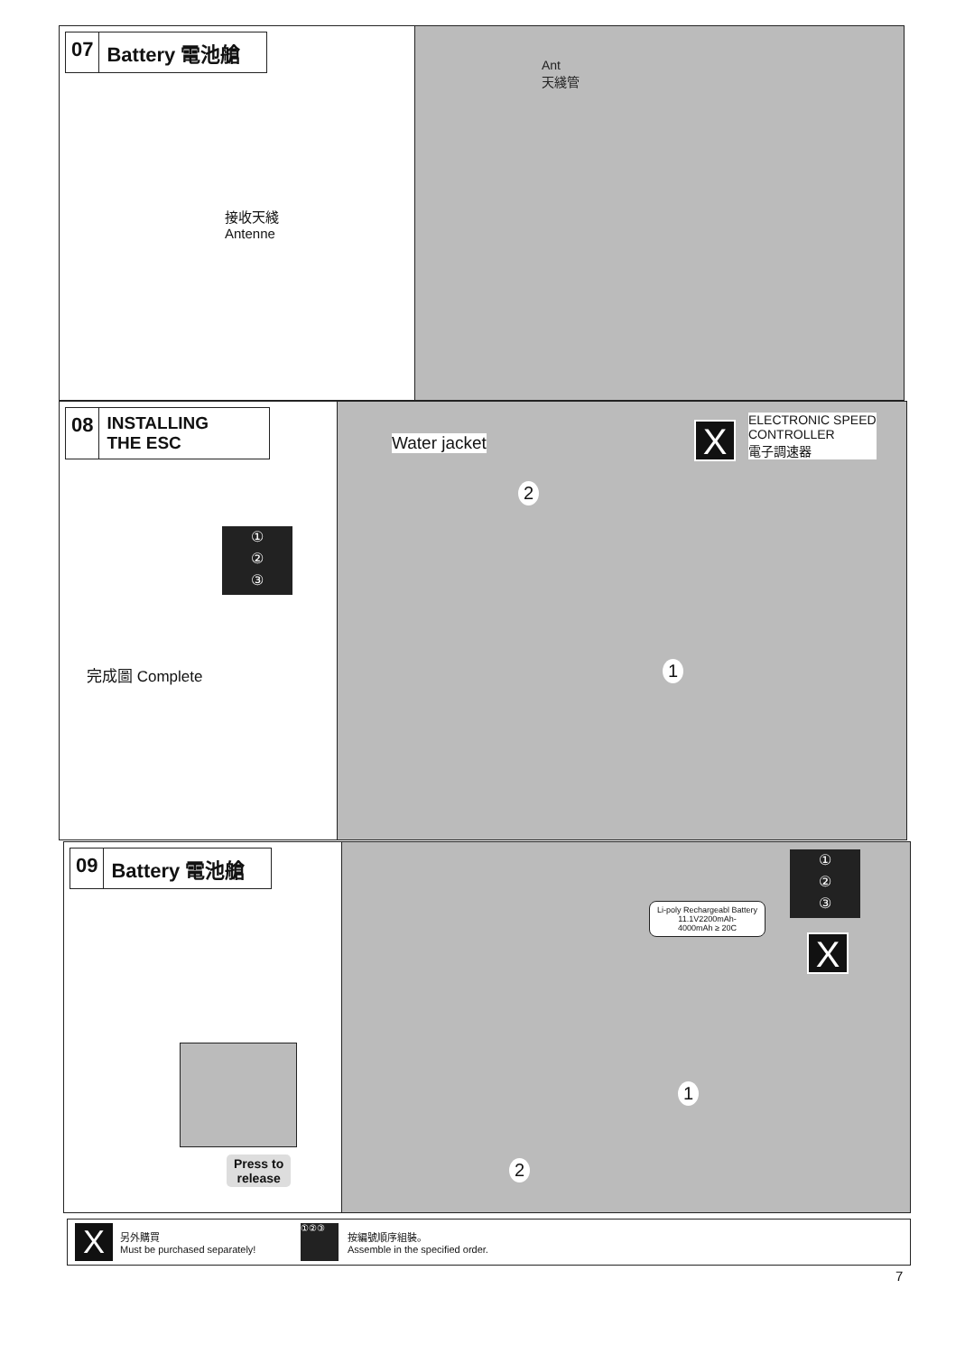07 Battery 電池艙
接收天綫
Antenne
Ant
天綫管
08 INSTALLING
THE ESC
①
②
③
完成圖 Complete
Water jacket X
ELECTRONIC SPEED
CONTROLLER
電子調速器
2
1
09 Battery 電池艙
Press to
release
Li-poly Rechargeabl Battery
11.1V2200mAh-
4000mAh ≥ 20C
①
②
③
X
1
2
X
另外購買
Must be purchased separately!
①②③
按編號順序組裝。
Assemble in the specified order.
7